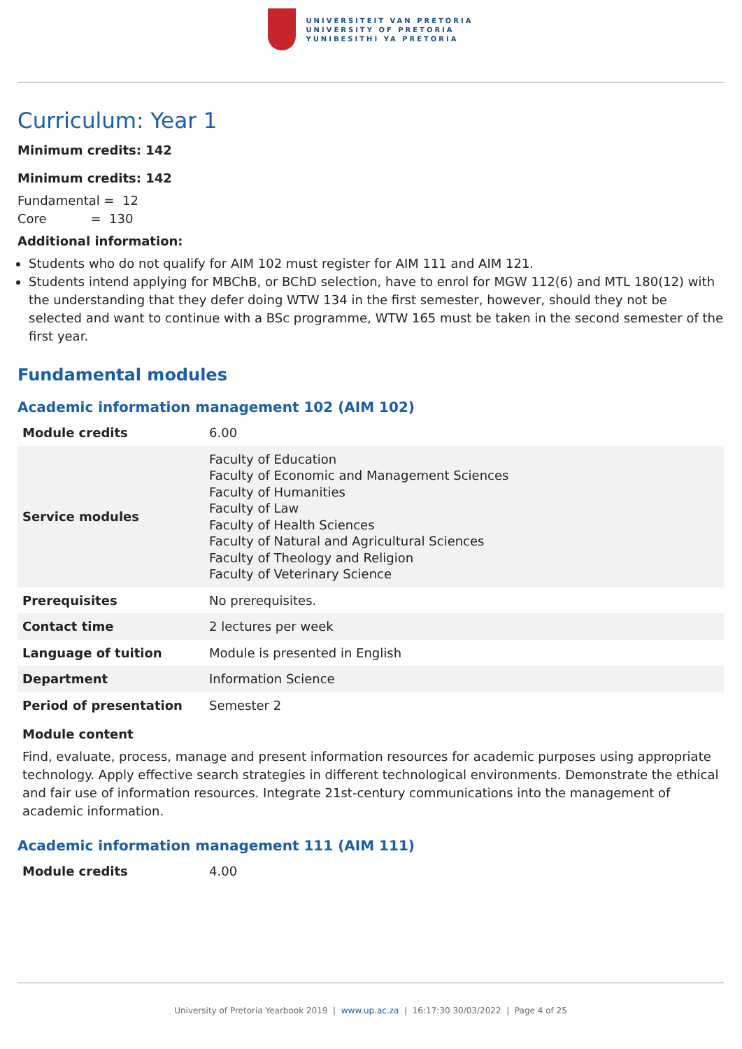UNIVERSITEIT VAN PRETORIA
UNIVERSITY OF PRETORIA
YUNIBESITHI YA PRETORIA
Curriculum: Year 1
Minimum credits: 142
Minimum credits: 142
Fundamental = 12
Core = 130
Additional information:
Students who do not qualify for AIM 102 must register for AIM 111 and AIM 121.
Students intend applying for MBChB, or BChD selection, have to enrol for MGW 112(6) and MTL 180(12) with the understanding that they defer doing WTW 134 in the first semester, however, should they not be selected and want to continue with a BSc programme, WTW 165 must be taken in the second semester of the first year.
Fundamental modules
Academic information management 102 (AIM 102)
| Module credits | 6.00 |
| Service modules | Faculty of Education Faculty of Economic and Management Sciences Faculty of Humanities Faculty of Law Faculty of Health Sciences Faculty of Natural and Agricultural Sciences Faculty of Theology and Religion Faculty of Veterinary Science |
| Prerequisites | No prerequisites. |
| Contact time | 2 lectures per week |
| Language of tuition | Module is presented in English |
| Department | Information Science |
| Period of presentation | Semester 2 |
Module content
Find, evaluate, process, manage and present information resources for academic purposes using appropriate technology. Apply effective search strategies in different technological environments. Demonstrate the ethical and fair use of information resources. Integrate 21st-century communications into the management of academic information.
Academic information management 111 (AIM 111)
| Module credits | 4.00 |
University of Pretoria Yearbook 2019 | www.up.ac.za | 16:17:30 30/03/2022 | Page 4 of 25